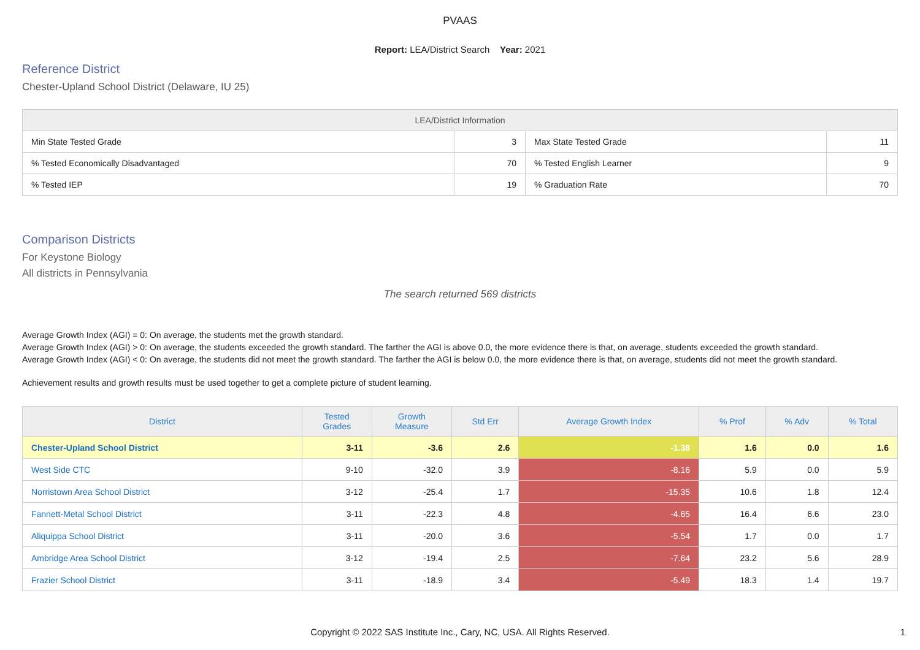PVAAS
Report: LEA/District Search Year: 2021
Reference District
Chester-Upland School District (Delaware, IU 25)
| LEA/District Information | | | |
| --- | --- | --- | --- |
| Min State Tested Grade | 3 | Max State Tested Grade | 11 |
| % Tested Economically Disadvantaged | 70 | % Tested English Learner | 9 |
| % Tested IEP | 19 | % Graduation Rate | 70 |
Comparison Districts
For Keystone Biology
All districts in Pennsylvania
The search returned 569 districts
Average Growth Index (AGI) = 0: On average, the students met the growth standard.
Average Growth Index (AGI) > 0: On average, the students exceeded the growth standard. The farther the AGI is above 0.0, the more evidence there is that, on average, students exceeded the growth standard.
Average Growth Index (AGI) < 0: On average, the students did not meet the growth standard. The farther the AGI is below 0.0, the more evidence there is that, on average, students did not meet the growth standard.
Achievement results and growth results must be used together to get a complete picture of student learning.
| District | Tested Grades | Growth Measure | Std Err | Average Growth Index | % Prof | % Adv | % Total |
| --- | --- | --- | --- | --- | --- | --- | --- |
| Chester-Upland School District | 3-11 | -3.6 | 2.6 | -1.38 | 1.6 | 0.0 | 1.6 |
| West Side CTC | 9-10 | -32.0 | 3.9 | -8.16 | 5.9 | 0.0 | 5.9 |
| Norristown Area School District | 3-12 | -25.4 | 1.7 | -15.35 | 10.6 | 1.8 | 12.4 |
| Fannett-Metal School District | 3-11 | -22.3 | 4.8 | -4.65 | 16.4 | 6.6 | 23.0 |
| Aliquippa School District | 3-11 | -20.0 | 3.6 | -5.54 | 1.7 | 0.0 | 1.7 |
| Ambridge Area School District | 3-12 | -19.4 | 2.5 | -7.64 | 23.2 | 5.6 | 28.9 |
| Frazier School District | 3-11 | -18.9 | 3.4 | -5.49 | 18.3 | 1.4 | 19.7 |
Copyright © 2022 SAS Institute Inc., Cary, NC, USA. All Rights Reserved. 1